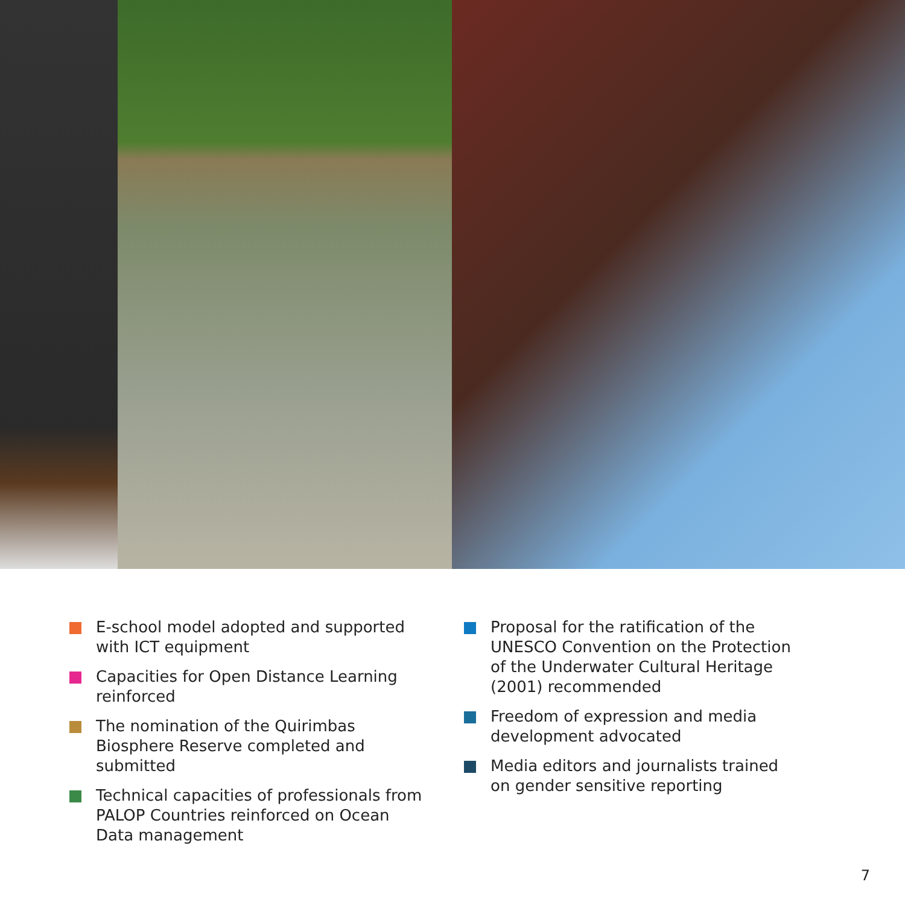E-school model adopted and supported with ICT equipment
Capacities for Open Distance Learning reinforced
The nomination of the Quirimbas Biosphere Reserve completed and submitted
Technical capacities of professionals from PALOP Countries reinforced on Ocean Data management
Proposal for the ratification of the UNESCO Convention on the Protection of the Underwater Cultural Heritage (2001) recommended
Freedom of expression and media development advocated
Media editors and journalists trained on gender sensitive reporting
7